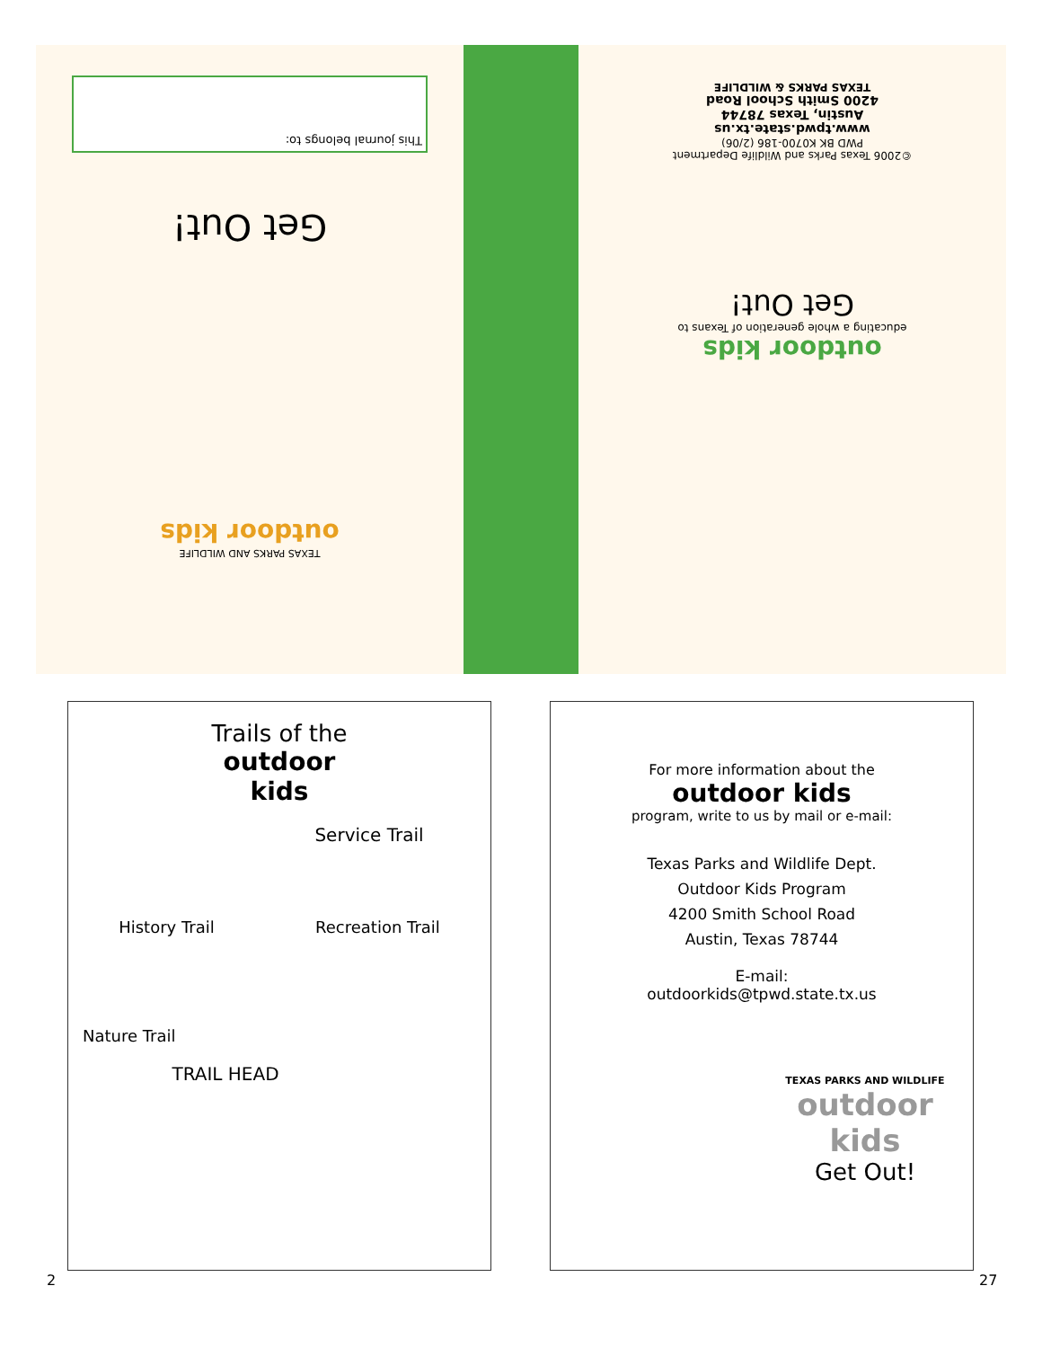This journal belongs to:
TEXAS PARKS AND WILDLIFE
outdoor kids
Get Out!
©2006 Texas Parks and Wildlife Department
PWD BK K0700-186 (2/06)
www.tpwd.state.tx.us
Austin, Texas 78744
4200 Smith School Road
TEXAS PARKS & WILDLIFE
outdoor kids
educating a whole generation of Texans to
Get Out!
Trails of the
outdoor
kids
Service Trail
History Trail Recreation Trail
Nature Trail
TRAIL HEAD
For more information about the
outdoor kids
program, write to us by mail or e-mail:
Texas Parks and Wildlife Dept.
Outdoor Kids Program
4200 Smith School Road
Austin, Texas 78744
E-mail:
outdoorkids@tpwd.state.tx.us
TEXAS PARKS AND WILDLIFE
outdoor kids
Get Out!
2 27